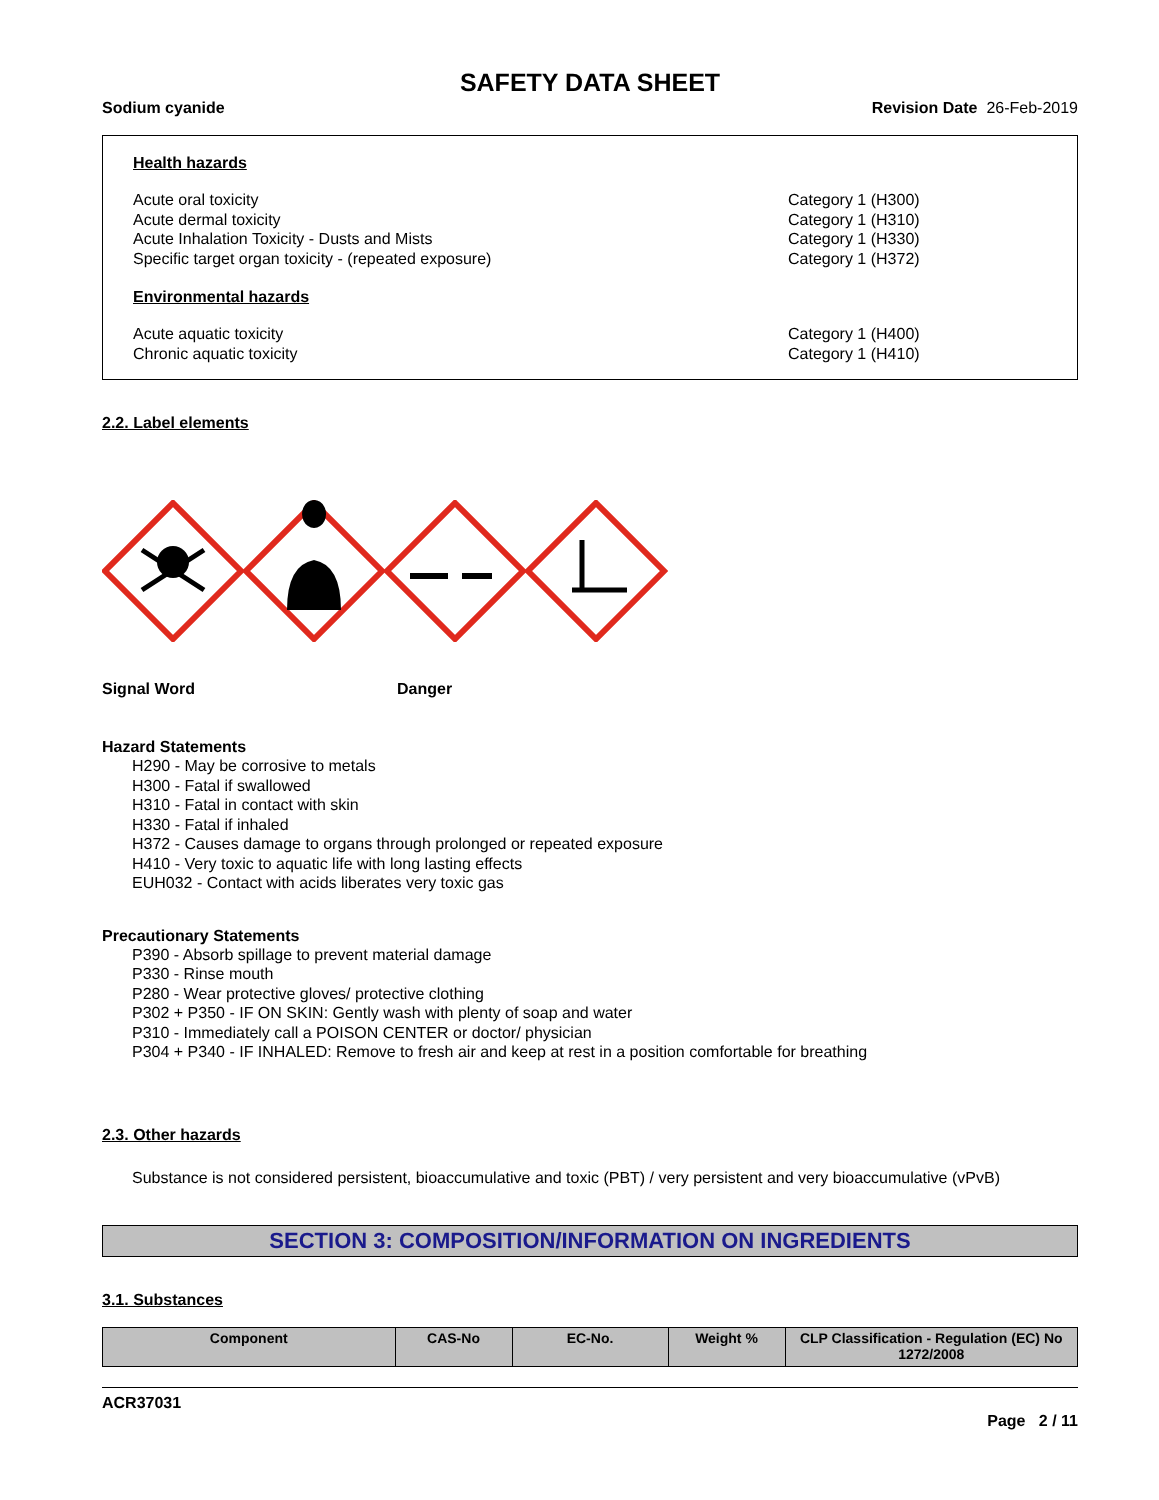SAFETY DATA SHEET
Sodium cyanide Revision Date 26-Feb-2019
Health hazards
Acute oral toxicity Category 1 (H300)
Acute dermal toxicity Category 1 (H310)
Acute Inhalation Toxicity - Dusts and Mists Category 1 (H330)
Specific target organ toxicity - (repeated exposure) Category 1 (H372)
Environmental hazards
Acute aquatic toxicity Category 1 (H400)
Chronic aquatic toxicity Category 1 (H410)
2.2. Label elements
Signal Word Danger
Hazard Statements
H290 - May be corrosive to metals
H300 - Fatal if swallowed
H310 - Fatal in contact with skin
H330 - Fatal if inhaled
H372 - Causes damage to organs through prolonged or repeated exposure
H410 - Very toxic to aquatic life with long lasting effects
EUH032 - Contact with acids liberates very toxic gas
Precautionary Statements
P390 - Absorb spillage to prevent material damage
P330 - Rinse mouth
P280 - Wear protective gloves/ protective clothing
P302 + P350 - IF ON SKIN: Gently wash with plenty of soap and water
P310 - Immediately call a POISON CENTER or doctor/ physician
P304 + P340 - IF INHALED: Remove to fresh air and keep at rest in a position comfortable for breathing
2.3. Other hazards
Substance is not considered persistent, bioaccumulative and toxic (PBT) / very persistent and very bioaccumulative (vPvB)
SECTION 3: COMPOSITION/INFORMATION ON INGREDIENTS
3.1. Substances
| Component | CAS-No | EC-No. | Weight % | CLP Classification - Regulation (EC) No 1272/2008 |
| --- | --- | --- | --- | --- |
ACR37031
Page 2 / 11